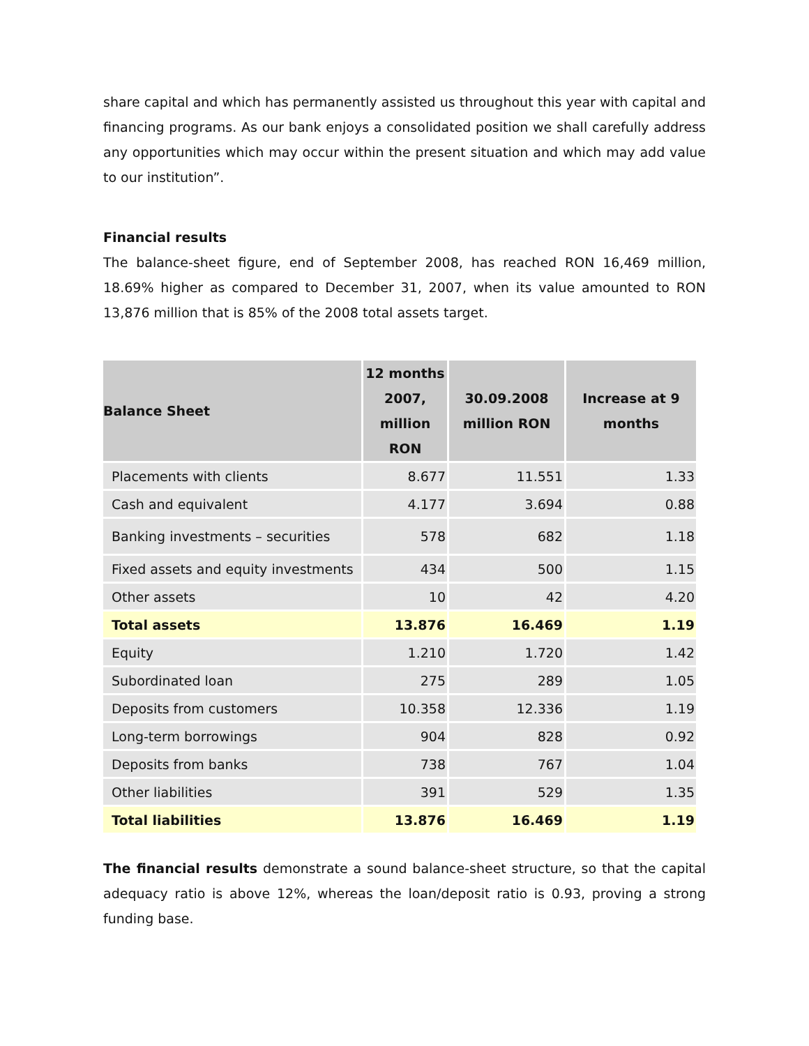share capital and which has permanently assisted us throughout this year with capital and financing programs. As our bank enjoys a consolidated position we shall carefully address any opportunities which may occur within the present situation and which may add value to our institution”.
Financial results
The balance-sheet figure, end of September 2008, has reached RON 16,469 million, 18.69% higher as compared to December 31, 2007, when its value amounted to RON 13,876 million that is 85% of the 2008 total assets target.
| Balance Sheet | 12 months 2007, million RON | 30.09.2008 million RON | Increase at 9 months |
| --- | --- | --- | --- |
| Placements with clients | 8.677 | 11.551 | 1.33 |
| Cash and equivalent | 4.177 | 3.694 | 0.88 |
| Banking investments – securities | 578 | 682 | 1.18 |
| Fixed assets and equity investments | 434 | 500 | 1.15 |
| Other assets | 10 | 42 | 4.20 |
| Total assets | 13.876 | 16.469 | 1.19 |
| Equity | 1.210 | 1.720 | 1.42 |
| Subordinated loan | 275 | 289 | 1.05 |
| Deposits from customers | 10.358 | 12.336 | 1.19 |
| Long-term borrowings | 904 | 828 | 0.92 |
| Deposits from banks | 738 | 767 | 1.04 |
| Other liabilities | 391 | 529 | 1.35 |
| Total liabilities | 13.876 | 16.469 | 1.19 |
The financial results demonstrate a sound balance-sheet structure, so that the capital adequacy ratio is above 12%, whereas the loan/deposit ratio is 0.93, proving a strong funding base.